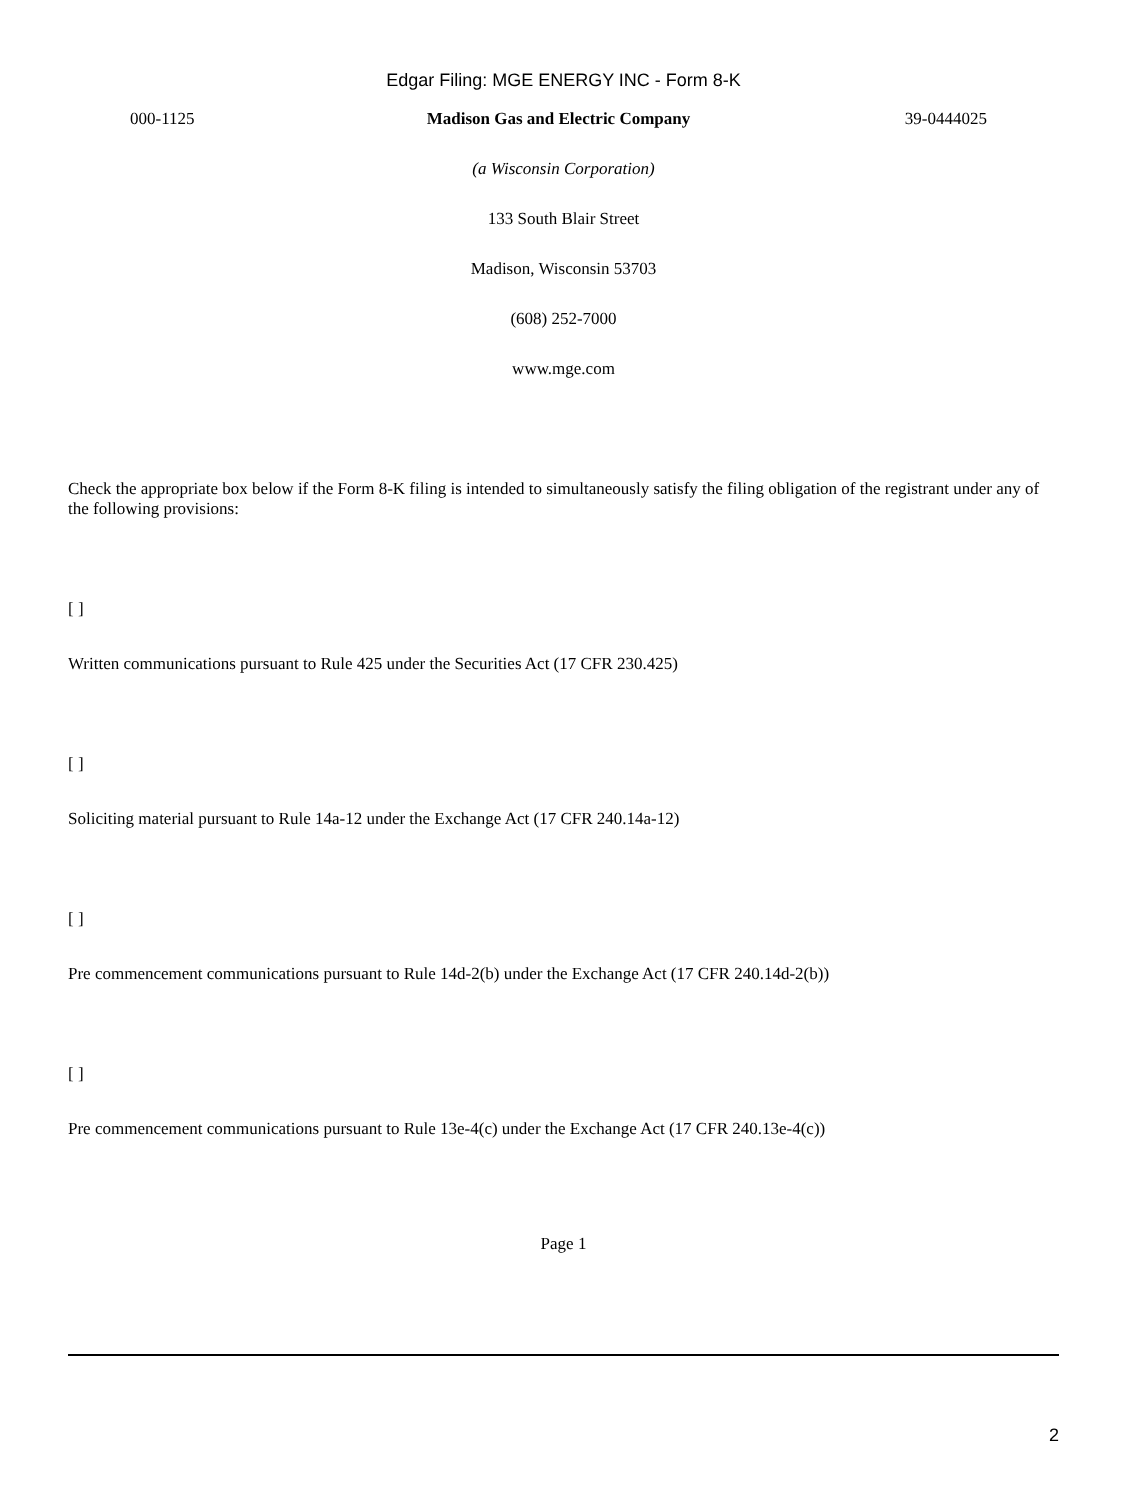Edgar Filing: MGE ENERGY INC - Form 8-K
000-1125 Madison Gas and Electric Company
39-0444025
(a Wisconsin Corporation)
133 South Blair Street
Madison, Wisconsin 53703
(608) 252-7000
www.mge.com
Check the appropriate box below if the Form 8-K filing is intended to simultaneously satisfy the filing obligation of the registrant under any of the following provisions:
[ ]
Written communications pursuant to Rule 425 under the Securities Act (17 CFR 230.425)
[ ]
Soliciting material pursuant to Rule 14a-12 under the Exchange Act (17 CFR 240.14a-12)
[ ]
Pre commencement communications pursuant to Rule 14d-2(b) under the Exchange Act (17 CFR 240.14d-2(b))
[ ]
Pre commencement communications pursuant to Rule 13e-4(c) under the Exchange Act (17 CFR 240.13e-4(c))
Page 1
2